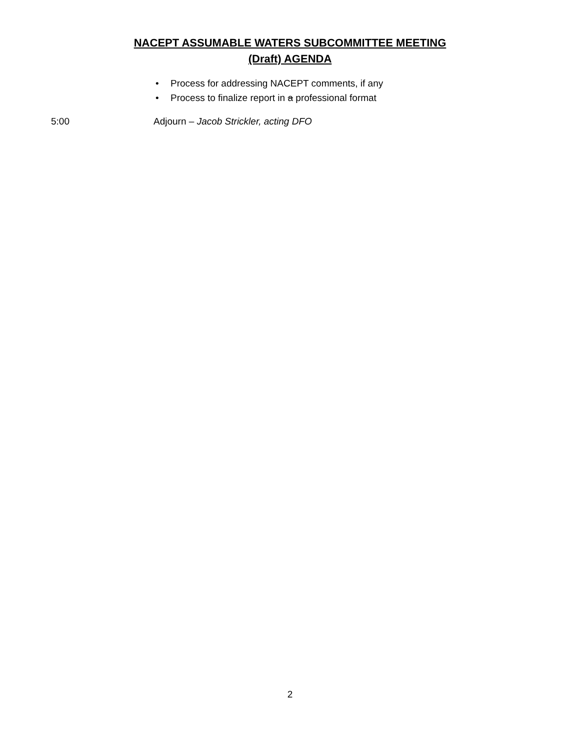NACEPT ASSUMABLE WATERS SUBCOMMITTEE MEETING
(Draft) AGENDA
• Process for addressing NACEPT comments, if any
• Process to finalize report in a professional format
5:00 Adjourn – Jacob Strickler, acting DFO
2